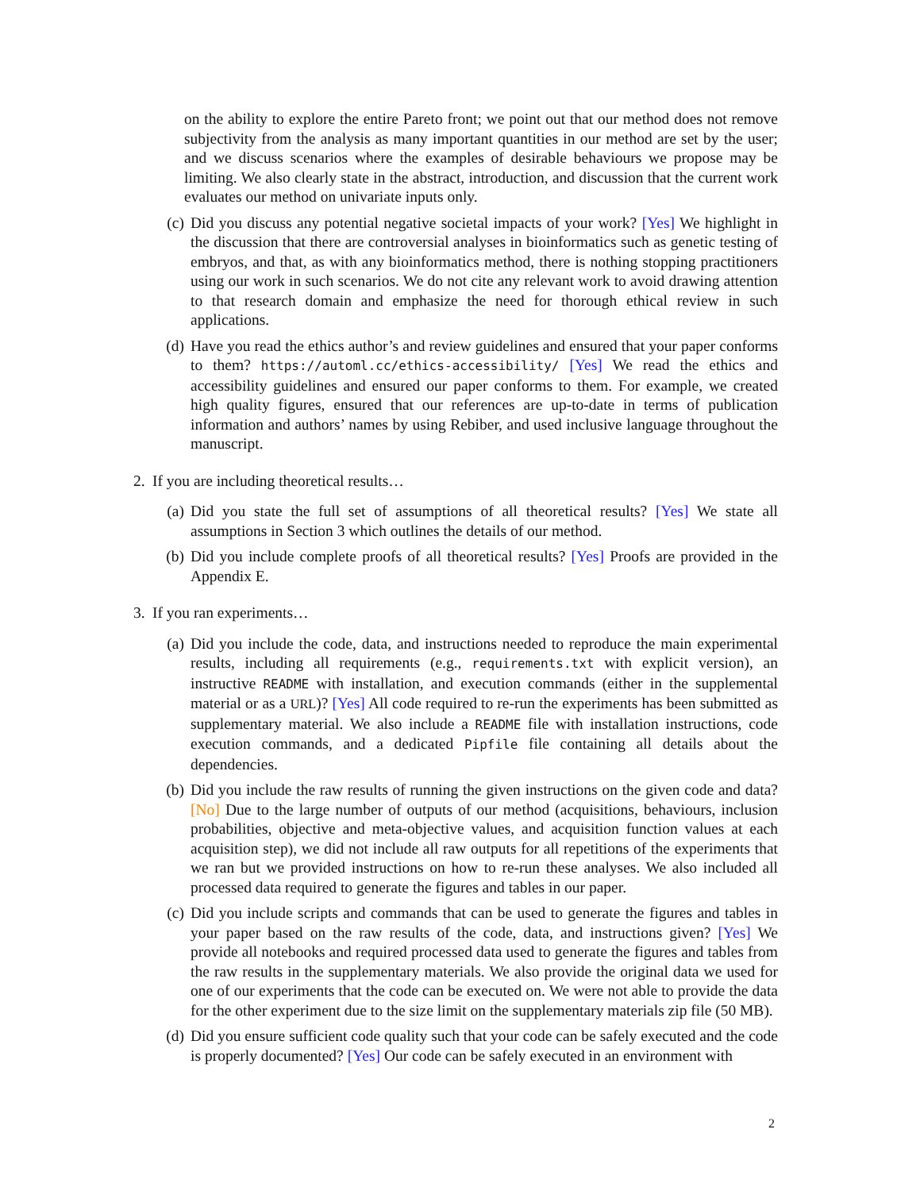on the ability to explore the entire Pareto front; we point out that our method does not remove subjectivity from the analysis as many important quantities in our method are set by the user; and we discuss scenarios where the examples of desirable behaviours we propose may be limiting. We also clearly state in the abstract, introduction, and discussion that the current work evaluates our method on univariate inputs only.
(c)
Did you discuss any potential negative societal impacts of your work? [Yes] We highlight in the discussion that there are controversial analyses in bioinformatics such as genetic testing of embryos, and that, as with any bioinformatics method, there is nothing stopping practitioners using our work in such scenarios. We do not cite any relevant work to avoid drawing attention to that research domain and emphasize the need for thorough ethical review in such applications.
(d)
Have you read the ethics author’s and review guidelines and ensured that your paper conforms to them? https://automl.cc/ethics-accessibility/ [Yes] We read the ethics and accessibility guidelines and ensured our paper conforms to them. For example, we created high quality figures, ensured that our references are up-to-date in terms of publication information and authors’ names by using Rebiber, and used inclusive language throughout the manuscript.
2.
If you are including theoretical results…
(a)
Did you state the full set of assumptions of all theoretical results? [Yes] We state all assumptions in Section 3 which outlines the details of our method.
(b)
Did you include complete proofs of all theoretical results? [Yes] Proofs are provided in the Appendix E.
3.
If you ran experiments…
(a)
Did you include the code, data, and instructions needed to reproduce the main experimental results, including all requirements (e.g., requirements.txt with explicit version), an instructive README with installation, and execution commands (either in the supplemental material or as a URL)? [Yes] All code required to re-run the experiments has been submitted as supplementary material. We also include a README file with installation instructions, code execution commands, and a dedicated Pipfile file containing all details about the dependencies.
(b)
Did you include the raw results of running the given instructions on the given code and data? [No] Due to the large number of outputs of our method (acquisitions, behaviours, inclusion probabilities, objective and meta-objective values, and acquisition function values at each acquisition step), we did not include all raw outputs for all repetitions of the experiments that we ran but we provided instructions on how to re-run these analyses. We also included all processed data required to generate the figures and tables in our paper.
(c)
Did you include scripts and commands that can be used to generate the figures and tables in your paper based on the raw results of the code, data, and instructions given? [Yes] We provide all notebooks and required processed data used to generate the figures and tables from the raw results in the supplementary materials. We also provide the original data we used for one of our experiments that the code can be executed on. We were not able to provide the data for the other experiment due to the size limit on the supplementary materials zip file (50 MB).
(d)
Did you ensure sufficient code quality such that your code can be safely executed and the code is properly documented? [Yes] Our code can be safely executed in an environment with
2